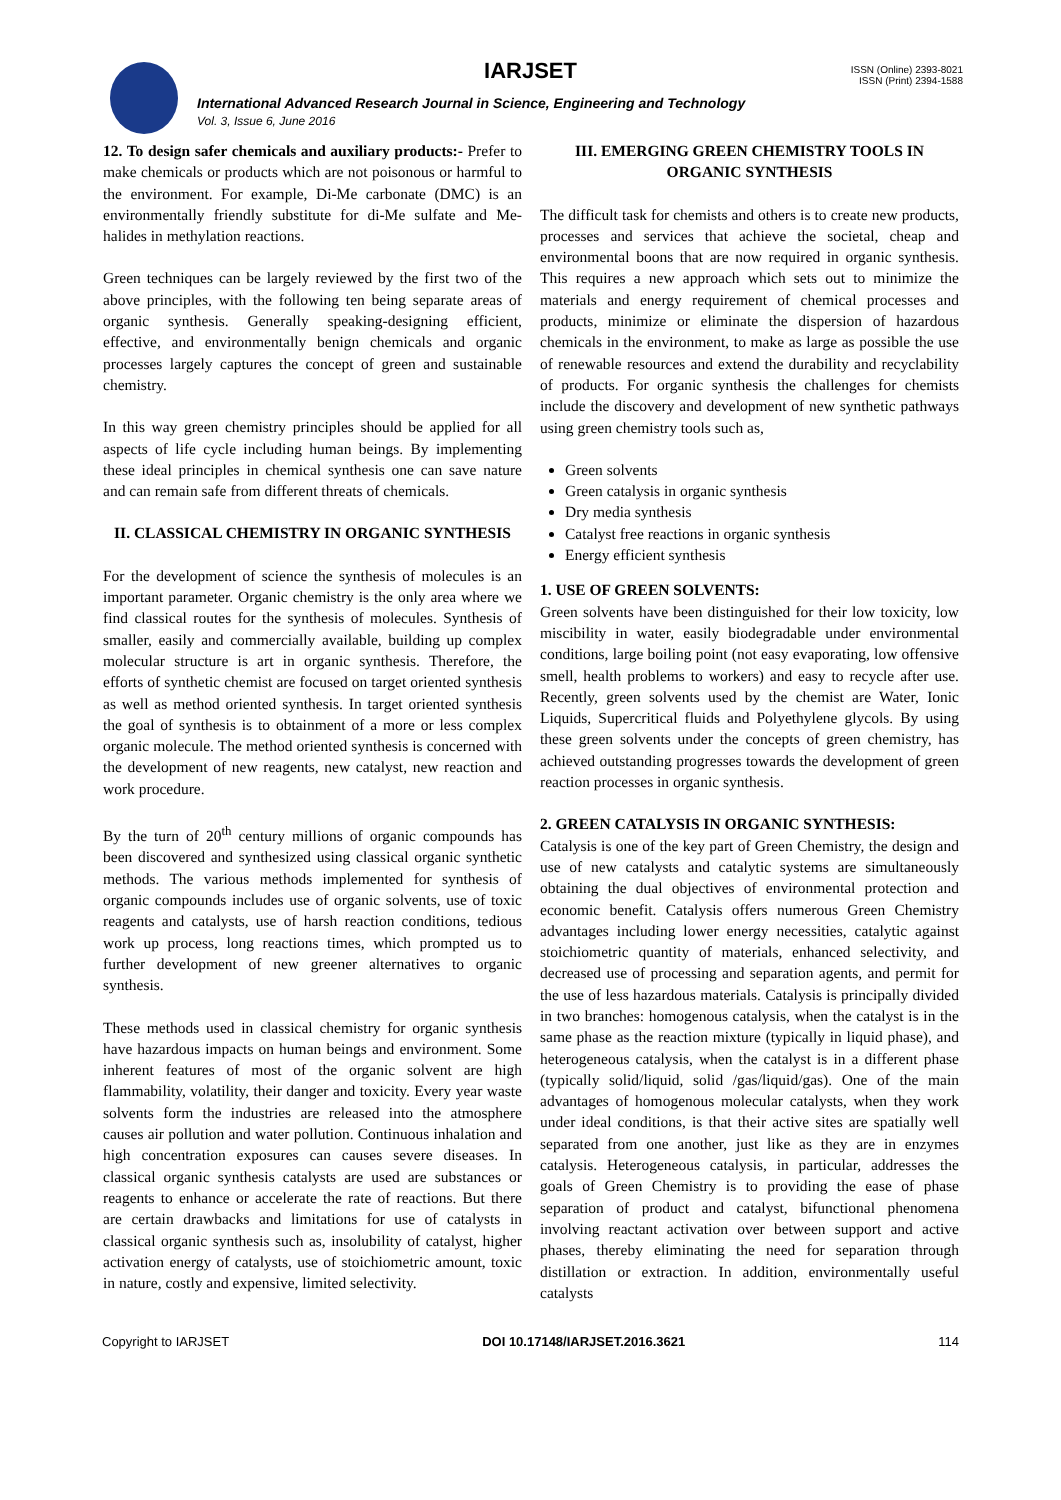IARJSET
ISSN (Online) 2393-8021
ISSN (Print) 2394-1588
International Advanced Research Journal in Science, Engineering and Technology
Vol. 3, Issue 6, June 2016
12. To design safer chemicals and auxiliary products:- Prefer to make chemicals or products which are not poisonous or harmful to the environment. For example, Di-Me carbonate (DMC) is an environmentally friendly substitute for di-Me sulfate and Me-halides in methylation reactions.
Green techniques can be largely reviewed by the first two of the above principles, with the following ten being separate areas of organic synthesis. Generally speaking-designing efficient, effective, and environmentally benign chemicals and organic processes largely captures the concept of green and sustainable chemistry.
In this way green chemistry principles should be applied for all aspects of life cycle including human beings. By implementing these ideal principles in chemical synthesis one can save nature and can remain safe from different threats of chemicals.
II. CLASSICAL CHEMISTRY IN ORGANIC SYNTHESIS
For the development of science the synthesis of molecules is an important parameter. Organic chemistry is the only area where we find classical routes for the synthesis of molecules. Synthesis of smaller, easily and commercially available, building up complex molecular structure is art in organic synthesis. Therefore, the efforts of synthetic chemist are focused on target oriented synthesis as well as method oriented synthesis. In target oriented synthesis the goal of synthesis is to obtainment of a more or less complex organic molecule. The method oriented synthesis is concerned with the development of new reagents, new catalyst, new reaction and work procedure.
By the turn of 20<sup>th</sup> century millions of organic compounds has been discovered and synthesized using classical organic synthetic methods. The various methods implemented for synthesis of organic compounds includes use of organic solvents, use of toxic reagents and catalysts, use of harsh reaction conditions, tedious work up process, long reactions times, which prompted us to further development of new greener alternatives to organic synthesis.
These methods used in classical chemistry for organic synthesis have hazardous impacts on human beings and environment. Some inherent features of most of the organic solvent are high flammability, volatility, their danger and toxicity. Every year waste solvents form the industries are released into the atmosphere causes air pollution and water pollution. Continuous inhalation and high concentration exposures can causes severe diseases. In classical organic synthesis catalysts are used are substances or reagents to enhance or accelerate the rate of reactions. But there are certain drawbacks and limitations for use of catalysts in classical organic synthesis such as, insolubility of catalyst, higher activation energy of catalysts, use of stoichiometric amount, toxic in nature, costly and expensive, limited selectivity.
III. EMERGING GREEN CHEMISTRY TOOLS IN ORGANIC SYNTHESIS
The difficult task for chemists and others is to create new products, processes and services that achieve the societal, cheap and environmental boons that are now required in organic synthesis. This requires a new approach which sets out to minimize the materials and energy requirement of chemical processes and products, minimize or eliminate the dispersion of hazardous chemicals in the environment, to make as large as possible the use of renewable resources and extend the durability and recyclability of products. For organic synthesis the challenges for chemists include the discovery and development of new synthetic pathways using green chemistry tools such as,
Green solvents
Green catalysis in organic synthesis
Dry media synthesis
Catalyst free reactions in organic synthesis
Energy efficient synthesis
1. USE OF GREEN SOLVENTS:
Green solvents have been distinguished for their low toxicity, low miscibility in water, easily biodegradable under environmental conditions, large boiling point (not easy evaporating, low offensive smell, health problems to workers) and easy to recycle after use. Recently, green solvents used by the chemist are Water, Ionic Liquids, Supercritical fluids and Polyethylene glycols. By using these green solvents under the concepts of green chemistry, has achieved outstanding progresses towards the development of green reaction processes in organic synthesis.
2. GREEN CATALYSIS IN ORGANIC SYNTHESIS:
Catalysis is one of the key part of Green Chemistry, the design and use of new catalysts and catalytic systems are simultaneously obtaining the dual objectives of environmental protection and economic benefit. Catalysis offers numerous Green Chemistry advantages including lower energy necessities, catalytic against stoichiometric quantity of materials, enhanced selectivity, and decreased use of processing and separation agents, and permit for the use of less hazardous materials. Catalysis is principally divided in two branches: homogenous catalysis, when the catalyst is in the same phase as the reaction mixture (typically in liquid phase), and heterogeneous catalysis, when the catalyst is in a different phase (typically solid/liquid, solid /gas/liquid/gas). One of the main advantages of homogenous molecular catalysts, when they work under ideal conditions, is that their active sites are spatially well separated from one another, just like as they are in enzymes catalysis. Heterogeneous catalysis, in particular, addresses the goals of Green Chemistry is to providing the ease of phase separation of product and catalyst, bifunctional phenomena involving reactant activation over between support and active phases, thereby eliminating the need for separation through distillation or extraction. In addition, environmentally useful catalysts
Copyright to IARJSET DOI 10.17148/IARJSET.2016.3621 114